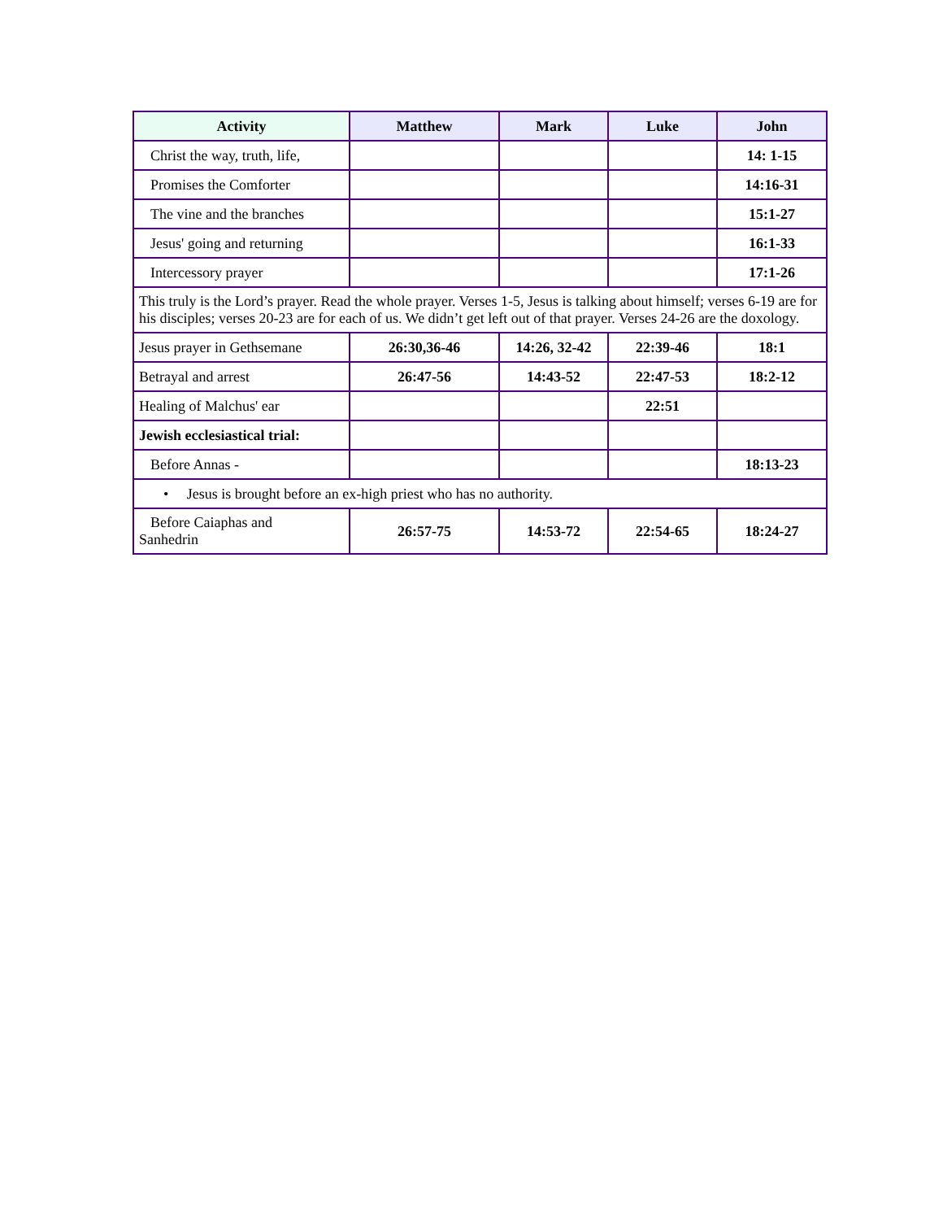| Activity | Matthew | Mark | Luke | John |
| --- | --- | --- | --- | --- |
| Christ the way, truth, life, | | | | 14: 1-15 |
| Promises the Comforter | | | | 14:16-31 |
| The vine and the branches | | | | 15:1-27 |
| Jesus' going and returning | | | | 16:1-33 |
| Intercessory prayer | | | | 17:1-26 |
| This truly is the Lord’s prayer. Read the whole prayer. Verses 1-5, Jesus is talking about himself; verses 6-19 are for his disciples; verses 20-23 are for each of us. We didn’t get left out of that prayer. Verses 24-26 are the doxology. | | | | |
| Jesus prayer in Gethsemane | 26:30,36-46 | 14:26, 32-42 | 22:39-46 | 18:1 |
| Betrayal and arrest | 26:47-56 | 14:43-52 | 22:47-53 | 18:2-12 |
| Healing of Malchus' ear | | | 22:51 | |
| Jewish ecclesiastical trial: | | | | |
| Before Annas - | | | | 18:13-23 |
| • Jesus is brought before an ex-high priest who has no authority. | | | | |
| Before Caiaphas and Sanhedrin | 26:57-75 | 14:53-72 | 22:54-65 | 18:24-27 |